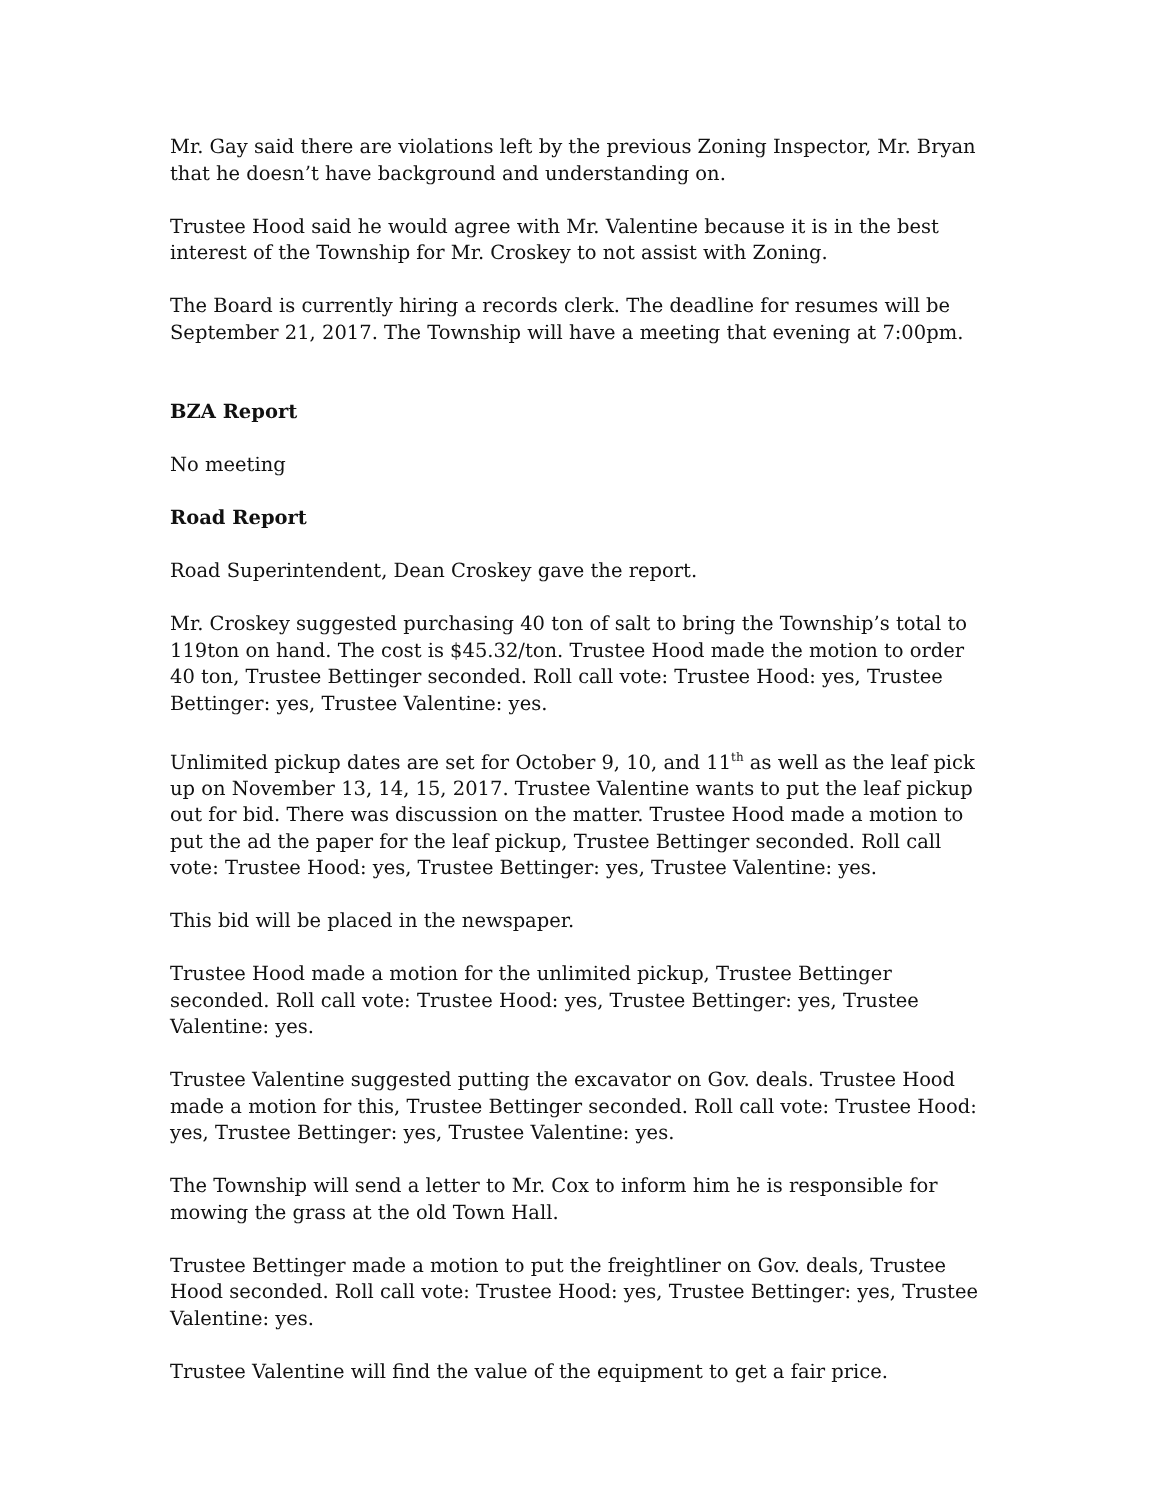Mr. Gay said there are violations left by the previous Zoning Inspector, Mr. Bryan that he doesn’t have background and understanding on.
Trustee Hood said he would agree with Mr. Valentine because it is in the best interest of the Township for Mr. Croskey to not assist with Zoning.
The Board is currently hiring a records clerk. The deadline for resumes will be September 21, 2017. The Township will have a meeting that evening at 7:00pm.
BZA Report
No meeting
Road Report
Road Superintendent, Dean Croskey gave the report.
Mr. Croskey suggested purchasing 40 ton of salt to bring the Township’s total to 119ton on hand. The cost is $45.32/ton. Trustee Hood made the motion to order 40 ton, Trustee Bettinger seconded. Roll call vote: Trustee Hood: yes, Trustee Bettinger: yes, Trustee Valentine: yes.
Unlimited pickup dates are set for October 9, 10, and 11<sup>th</sup> as well as the leaf pick up on November 13, 14, 15, 2017. Trustee Valentine wants to put the leaf pickup out for bid. There was discussion on the matter. Trustee Hood made a motion to put the ad the paper for the leaf pickup, Trustee Bettinger seconded. Roll call vote: Trustee Hood: yes, Trustee Bettinger: yes, Trustee Valentine: yes.
This bid will be placed in the newspaper.
Trustee Hood made a motion for the unlimited pickup, Trustee Bettinger seconded. Roll call vote: Trustee Hood: yes, Trustee Bettinger: yes, Trustee Valentine: yes.
Trustee Valentine suggested putting the excavator on Gov. deals. Trustee Hood made a motion for this, Trustee Bettinger seconded. Roll call vote: Trustee Hood: yes, Trustee Bettinger: yes, Trustee Valentine: yes.
The Township will send a letter to Mr. Cox to inform him he is responsible for mowing the grass at the old Town Hall.
Trustee Bettinger made a motion to put the freightliner on Gov. deals, Trustee Hood seconded. Roll call vote: Trustee Hood: yes, Trustee Bettinger: yes, Trustee Valentine: yes.
Trustee Valentine will find the value of the equipment to get a fair price.